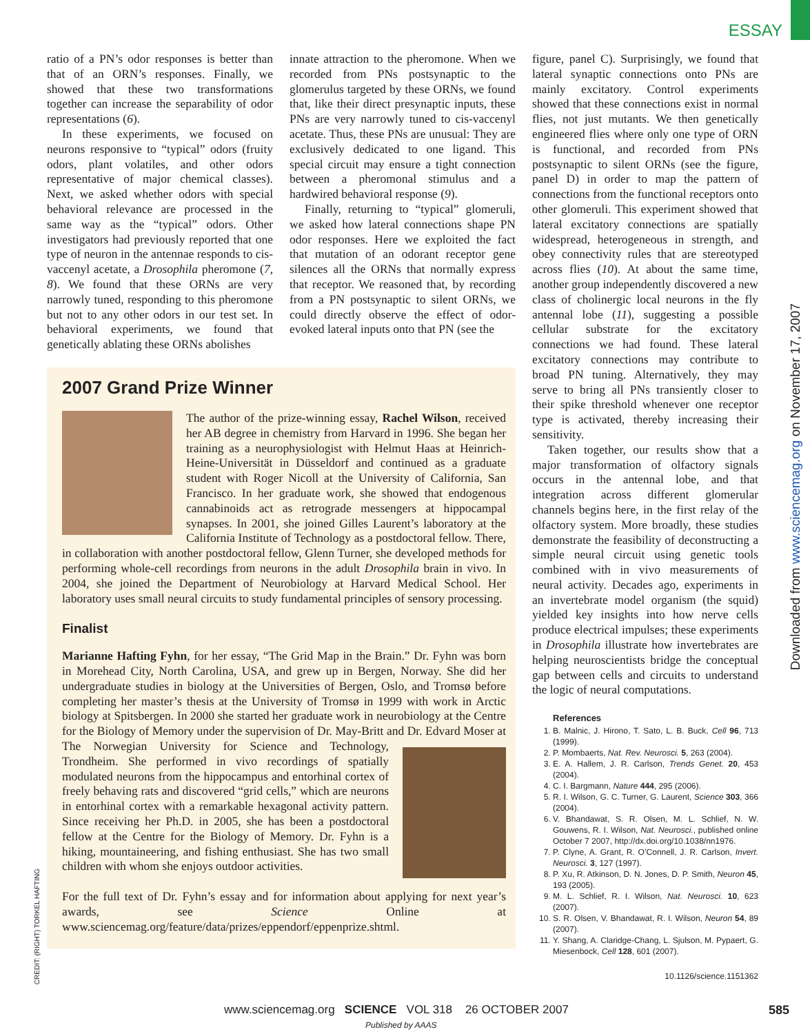ESSAY
ratio of a PN’s odor responses is better than that of an ORN’s responses. Finally, we showed that these two transformations together can increase the separability of odor representations (6).
In these experiments, we focused on neurons responsive to “typical” odors (fruity odors, plant volatiles, and other odors representative of major chemical classes). Next, we asked whether odors with special behavioral relevance are processed in the same way as the “typical” odors. Other investigators had previously reported that one type of neuron in the antennae responds to cis-vaccenyl acetate, a Drosophila pheromone (7, 8). We found that these ORNs are very narrowly tuned, responding to this pheromone but not to any other odors in our test set. In behavioral experiments, we found that genetically ablating these ORNs abolishes
innate attraction to the pheromone. When we recorded from PNs postsynaptic to the glomerulus targeted by these ORNs, we found that, like their direct presynaptic inputs, these PNs are very narrowly tuned to cis-vaccenyl acetate. Thus, these PNs are unusual: They are exclusively dedicated to one ligand. This special circuit may ensure a tight connection between a pheromonal stimulus and a hardwired behavioral response (9).
Finally, returning to “typical” glomeruli, we asked how lateral connections shape PN odor responses. Here we exploited the fact that mutation of an odorant receptor gene silences all the ORNs that normally express that receptor. We reasoned that, by recording from a PN postsynaptic to silent ORNs, we could directly observe the effect of odor-evoked lateral inputs onto that PN (see the
2007 Grand Prize Winner
The author of the prize-winning essay, Rachel Wilson, received her AB degree in chemistry from Harvard in 1996. She began her training as a neurophysiologist with Helmut Haas at Heinrich-Heine-Universität in Düsseldorf and continued as a graduate student with Roger Nicoll at the University of California, San Francisco. In her graduate work, she showed that endogenous cannabinoids act as retrograde messengers at hippocampal synapses. In 2001, she joined Gilles Laurent’s laboratory at the California Institute of Technology as a postdoctoral fellow. There, in collaboration with another postdoctoral fellow, Glenn Turner, she developed methods for performing whole-cell recordings from neurons in the adult Drosophila brain in vivo. In 2004, she joined the Department of Neurobiology at Harvard Medical School. Her laboratory uses small neural circuits to study fundamental principles of sensory processing.
Finalist
Marianne Hafting Fyhn, for her essay, “The Grid Map in the Brain.” Dr. Fyhn was born in Morehead City, North Carolina, USA, and grew up in Bergen, Norway. She did her undergraduate studies in biology at the Universities of Bergen, Oslo, and Tromsø before completing her master’s thesis at the University of Tromsø in 1999 with work in Arctic biology at Spitsbergen. In 2000 she started her graduate work in neurobiology at the Centre for the Biology of Memory under the supervision of Dr. May-Britt and Dr. Edvard Moser at The Norwegian University for Science and Technology, Trondheim. She performed in vivo recordings of spatially modulated neurons from the hippocampus and entorhinal cortex of freely behaving rats and discovered “grid cells,” which are neurons in entorhinal cortex with a remarkable hexagonal activity pattern. Since receiving her Ph.D. in 2005, she has been a postdoctoral fellow at the Centre for the Biology of Memory. Dr. Fyhn is a hiking, mountaineering, and fishing enthusiast. She has two small children with whom she enjoys outdoor activities.
For the full text of Dr. Fyhn’s essay and for information about applying for next year’s awards, see Science Online at www.sciencemag.org/feature/data/prizes/eppendorf/eppenprize.shtml.
figure, panel C). Surprisingly, we found that lateral synaptic connections onto PNs are mainly excitatory. Control experiments showed that these connections exist in normal flies, not just mutants. We then genetically engineered flies where only one type of ORN is functional, and recorded from PNs postsynaptic to silent ORNs (see the figure, panel D) in order to map the pattern of connections from the functional receptors onto other glomeruli. This experiment showed that lateral excitatory connections are spatially widespread, heterogeneous in strength, and obey connectivity rules that are stereotyped across flies (10). At about the same time, another group independently discovered a new class of cholinergic local neurons in the fly antennal lobe (11), suggesting a possible cellular substrate for the excitatory connections we had found. These lateral excitatory connections may contribute to broad PN tuning. Alternatively, they may serve to bring all PNs transiently closer to their spike threshold whenever one receptor type is activated, thereby increasing their sensitivity.
Taken together, our results show that a major transformation of olfactory signals occurs in the antennal lobe, and that integration across different glomerular channels begins here, in the first relay of the olfactory system. More broadly, these studies demonstrate the feasibility of deconstructing a simple neural circuit using genetic tools combined with in vivo measurements of neural activity. Decades ago, experiments in an invertebrate model organism (the squid) yielded key insights into how nerve cells produce electrical impulses; these experiments in Drosophila illustrate how invertebrates are helping neuroscientists bridge the conceptual gap between cells and circuits to understand the logic of neural computations.
References
1. B. Malnic, J. Hirono, T. Sato, L. B. Buck, Cell 96, 713 (1999).
2. P. Mombaerts, Nat. Rev. Neurosci. 5, 263 (2004).
3. E. A. Hallem, J. R. Carlson, Trends Genet. 20, 453 (2004).
4. C. I. Bargmann, Nature 444, 295 (2006).
5. R. I. Wilson, G. C. Turner, G. Laurent, Science 303, 366 (2004).
6. V. Bhandawat, S. R. Olsen, M. L. Schlief, N. W. Gouwens, R. I. Wilson, Nat. Neurosci., published online October 7 2007, http://dx.doi.org/10.1038/nn1976.
7. P. Clyne, A. Grant, R. O’Connell, J. R. Carlson, Invert. Neurosci. 3, 127 (1997).
8. P. Xu, R. Atkinson, D. N. Jones, D. P. Smith, Neuron 45, 193 (2005).
9. M. L. Schlief, R. I. Wilson, Nat. Neurosci. 10, 623 (2007).
10. S. R. Olsen, V. Bhandawat, R. I. Wilson, Neuron 54, 89 (2007).
11. Y. Shang, A. Claridge-Chang, L. Sjulson, M. Pypaert, G. Miesenbock, Cell 128, 601 (2007).
10.1126/science.1151362
Downloaded from www.sciencemag.org on November 17, 2007
CREDIT: (RIGHT) TORKEL HAFTING
www.sciencemag.org SCIENCE VOL 318 26 OCTOBER 2007
585
Published by AAAS